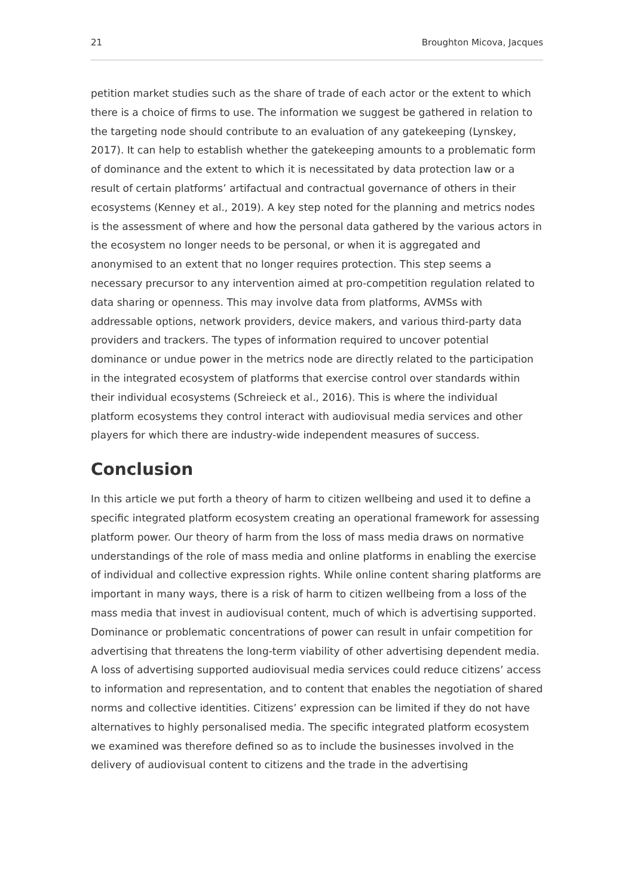21 Broughton Micova, Jacques
petition market studies such as the share of trade of each actor or the extent to which there is a choice of firms to use. The information we suggest be gathered in relation to the targeting node should contribute to an evaluation of any gatekeeping (Lynskey, 2017). It can help to establish whether the gatekeeping amounts to a problematic form of dominance and the extent to which it is necessitated by data protection law or a result of certain platforms’ artifactual and contractual governance of others in their ecosystems (Kenney et al., 2019). A key step noted for the planning and metrics nodes is the assessment of where and how the personal data gathered by the various actors in the ecosystem no longer needs to be personal, or when it is aggregated and anonymised to an extent that no longer requires protection. This step seems a necessary precursor to any intervention aimed at pro-competition regulation related to data sharing or openness. This may involve data from platforms, AVMSs with addressable options, network providers, device makers, and various third-party data providers and trackers. The types of information required to uncover potential dominance or undue power in the metrics node are directly related to the participation in the integrated ecosystem of platforms that exercise control over standards within their individual ecosystems (Schreieck et al., 2016). This is where the individual platform ecosystems they control interact with audiovisual media services and other players for which there are industry-wide independent measures of success.
Conclusion
In this article we put forth a theory of harm to citizen wellbeing and used it to define a specific integrated platform ecosystem creating an operational framework for assessing platform power. Our theory of harm from the loss of mass media draws on normative understandings of the role of mass media and online platforms in enabling the exercise of individual and collective expression rights. While online content sharing platforms are important in many ways, there is a risk of harm to citizen wellbeing from a loss of the mass media that invest in audiovisual content, much of which is advertising supported. Dominance or problematic concentrations of power can result in unfair competition for advertising that threatens the long-term viability of other advertising dependent media. A loss of advertising supported audiovisual media services could reduce citizens’ access to information and representation, and to content that enables the negotiation of shared norms and collective identities. Citizens’ expression can be limited if they do not have alternatives to highly personalised media. The specific integrated platform ecosystem we examined was therefore defined so as to include the businesses involved in the delivery of audiovisual content to citizens and the trade in the advertising